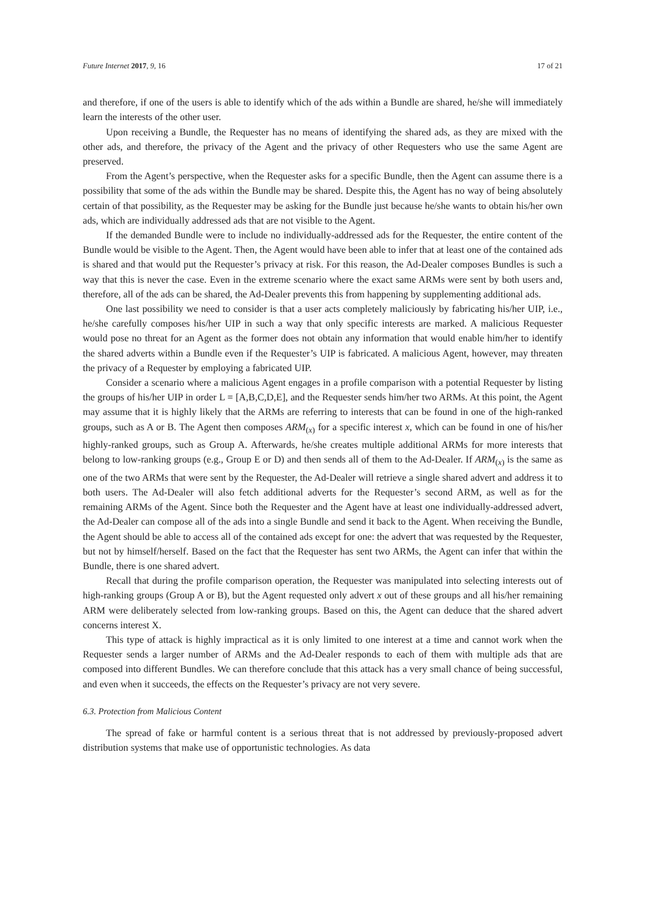Future Internet 2017, 9, 16 17 of 21
and therefore, if one of the users is able to identify which of the ads within a Bundle are shared, he/she will immediately learn the interests of the other user.
Upon receiving a Bundle, the Requester has no means of identifying the shared ads, as they are mixed with the other ads, and therefore, the privacy of the Agent and the privacy of other Requesters who use the same Agent are preserved.
From the Agent’s perspective, when the Requester asks for a specific Bundle, then the Agent can assume there is a possibility that some of the ads within the Bundle may be shared. Despite this, the Agent has no way of being absolutely certain of that possibility, as the Requester may be asking for the Bundle just because he/she wants to obtain his/her own ads, which are individually addressed ads that are not visible to the Agent.
If the demanded Bundle were to include no individually-addressed ads for the Requester, the entire content of the Bundle would be visible to the Agent. Then, the Agent would have been able to infer that at least one of the contained ads is shared and that would put the Requester’s privacy at risk. For this reason, the Ad-Dealer composes Bundles is such a way that this is never the case. Even in the extreme scenario where the exact same ARMs were sent by both users and, therefore, all of the ads can be shared, the Ad-Dealer prevents this from happening by supplementing additional ads.
One last possibility we need to consider is that a user acts completely maliciously by fabricating his/her UIP, i.e., he/she carefully composes his/her UIP in such a way that only specific interests are marked. A malicious Requester would pose no threat for an Agent as the former does not obtain any information that would enable him/her to identify the shared adverts within a Bundle even if the Requester’s UIP is fabricated. A malicious Agent, however, may threaten the privacy of a Requester by employing a fabricated UIP.
Consider a scenario where a malicious Agent engages in a profile comparison with a potential Requester by listing the groups of his/her UIP in order L = [A,B,C,D,E], and the Requester sends him/her two ARMs. At this point, the Agent may assume that it is highly likely that the ARMs are referring to interests that can be found in one of the high-ranked groups, such as A or B. The Agent then composes ARM<sub>(x)</sub> for a specific interest x, which can be found in one of his/her highly-ranked groups, such as Group A. Afterwards, he/she creates multiple additional ARMs for more interests that belong to low-ranking groups (e.g., Group E or D) and then sends all of them to the Ad-Dealer. If ARM<sub>(x)</sub> is the same as one of the two ARMs that were sent by the Requester, the Ad-Dealer will retrieve a single shared advert and address it to both users. The Ad-Dealer will also fetch additional adverts for the Requester’s second ARM, as well as for the remaining ARMs of the Agent. Since both the Requester and the Agent have at least one individually-addressed advert, the Ad-Dealer can compose all of the ads into a single Bundle and send it back to the Agent. When receiving the Bundle, the Agent should be able to access all of the contained ads except for one: the advert that was requested by the Requester, but not by himself/herself. Based on the fact that the Requester has sent two ARMs, the Agent can infer that within the Bundle, there is one shared advert.
Recall that during the profile comparison operation, the Requester was manipulated into selecting interests out of high-ranking groups (Group A or B), but the Agent requested only advert x out of these groups and all his/her remaining ARM were deliberately selected from low-ranking groups. Based on this, the Agent can deduce that the shared advert concerns interest X.
This type of attack is highly impractical as it is only limited to one interest at a time and cannot work when the Requester sends a larger number of ARMs and the Ad-Dealer responds to each of them with multiple ads that are composed into different Bundles. We can therefore conclude that this attack has a very small chance of being successful, and even when it succeeds, the effects on the Requester’s privacy are not very severe.
6.3. Protection from Malicious Content
The spread of fake or harmful content is a serious threat that is not addressed by previously-proposed advert distribution systems that make use of opportunistic technologies. As data